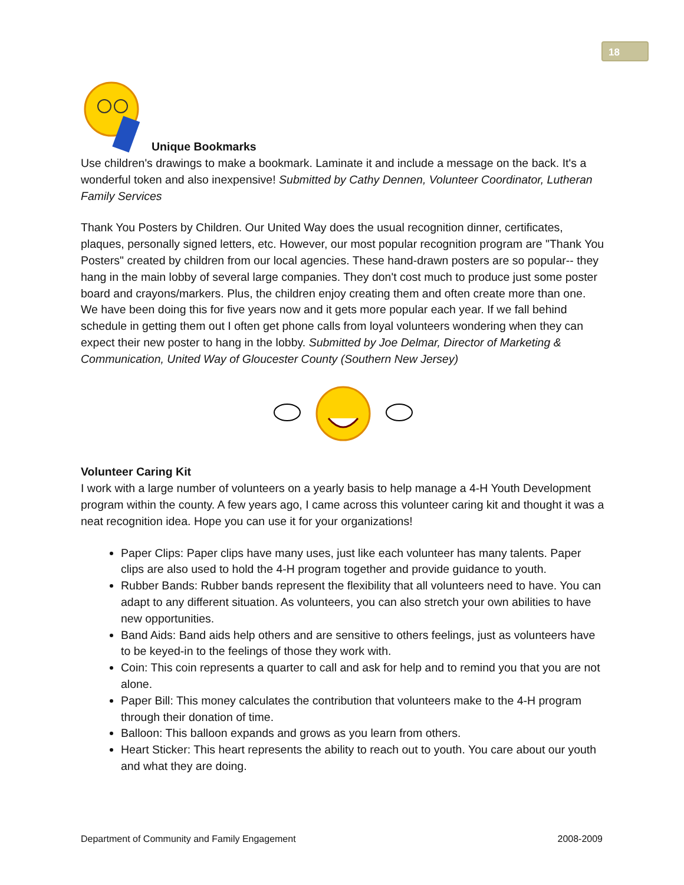18
Unique Bookmarks
Use children's drawings to make a bookmark. Laminate it and include a message on the back. It's a wonderful token and also inexpensive! Submitted by Cathy Dennen, Volunteer Coordinator, Lutheran Family Services
Thank You Posters by Children. Our United Way does the usual recognition dinner, certificates, plaques, personally signed letters, etc. However, our most popular recognition program are "Thank You Posters" created by children from our local agencies. These hand-drawn posters are so popular-- they hang in the main lobby of several large companies. They don't cost much to produce just some poster board and crayons/markers. Plus, the children enjoy creating them and often create more than one. We have been doing this for five years now and it gets more popular each year. If we fall behind schedule in getting them out I often get phone calls from loyal volunteers wondering when they can expect their new poster to hang in the lobby. Submitted by Joe Delmar, Director of Marketing & Communication, United Way of Gloucester County (Southern New Jersey)
Volunteer Caring Kit
I work with a large number of volunteers on a yearly basis to help manage a 4-H Youth Development program within the county. A few years ago, I came across this volunteer caring kit and thought it was a neat recognition idea. Hope you can use it for your organizations!
Paper Clips: Paper clips have many uses, just like each volunteer has many talents. Paper clips are also used to hold the 4-H program together and provide guidance to youth.
Rubber Bands: Rubber bands represent the flexibility that all volunteers need to have. You can adapt to any different situation. As volunteers, you can also stretch your own abilities to have new opportunities.
Band Aids: Band aids help others and are sensitive to others feelings, just as volunteers have to be keyed-in to the feelings of those they work with.
Coin: This coin represents a quarter to call and ask for help and to remind you that you are not alone.
Paper Bill: This money calculates the contribution that volunteers make to the 4-H program through their donation of time.
Balloon: This balloon expands and grows as you learn from others.
Heart Sticker: This heart represents the ability to reach out to youth. You care about our youth and what they are doing.
Department of Community and Family Engagement 2008-2009